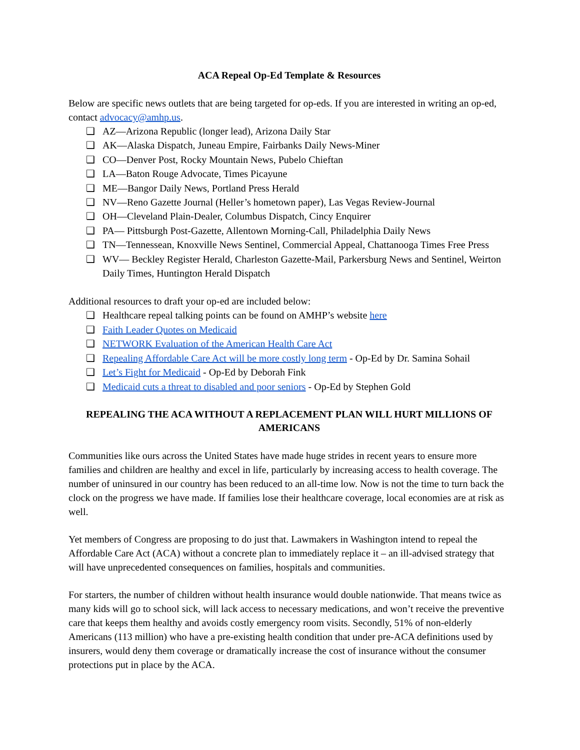ACA Repeal Op-Ed Template & Resources
Below are specific news outlets that are being targeted for op-eds. If you are interested in writing an op-ed, contact advocacy@amhp.us.
❑ AZ—Arizona Republic (longer lead), Arizona Daily Star
❑ AK—Alaska Dispatch, Juneau Empire, Fairbanks Daily News-Miner
❑ CO—Denver Post, Rocky Mountain News, Pubelo Chieftan
❑ LA—Baton Rouge Advocate, Times Picayune
❑ ME—Bangor Daily News, Portland Press Herald
❑ NV—Reno Gazette Journal (Heller’s hometown paper), Las Vegas Review-Journal
❑ OH—Cleveland Plain-Dealer, Columbus Dispatch, Cincy Enquirer
❑ PA— Pittsburgh Post-Gazette, Allentown Morning-Call, Philadelphia Daily News
❑ TN—Tennessean, Knoxville News Sentinel, Commercial Appeal, Chattanooga Times Free Press
❑ WV— Beckley Register Herald, Charleston Gazette-Mail, Parkersburg News and Sentinel, Weirton Daily Times, Huntington Herald Dispatch
Additional resources to draft your op-ed are included below:
❑ Healthcare repeal talking points can be found on AMHP’s website here
❑ Faith Leader Quotes on Medicaid
❑ NETWORK Evaluation of the American Health Care Act
❑ Repealing Affordable Care Act will be more costly long term - Op-Ed by Dr. Samina Sohail
❑ Let’s Fight for Medicaid - Op-Ed by Deborah Fink
❑ Medicaid cuts a threat to disabled and poor seniors - Op-Ed by Stephen Gold
REPEALING THE ACA WITHOUT A REPLACEMENT PLAN WILL HURT MILLIONS OF AMERICANS
Communities like ours across the United States have made huge strides in recent years to ensure more families and children are healthy and excel in life, particularly by increasing access to health coverage. The number of uninsured in our country has been reduced to an all-time low. Now is not the time to turn back the clock on the progress we have made. If families lose their healthcare coverage, local economies are at risk as well.
Yet members of Congress are proposing to do just that. Lawmakers in Washington intend to repeal the Affordable Care Act (ACA) without a concrete plan to immediately replace it – an ill-advised strategy that will have unprecedented consequences on families, hospitals and communities.
For starters, the number of children without health insurance would double nationwide. That means twice as many kids will go to school sick, will lack access to necessary medications, and won’t receive the preventive care that keeps them healthy and avoids costly emergency room visits. Secondly, 51% of non-elderly Americans (113 million) who have a pre-existing health condition that under pre-ACA definitions used by insurers, would deny them coverage or dramatically increase the cost of insurance without the consumer protections put in place by the ACA.